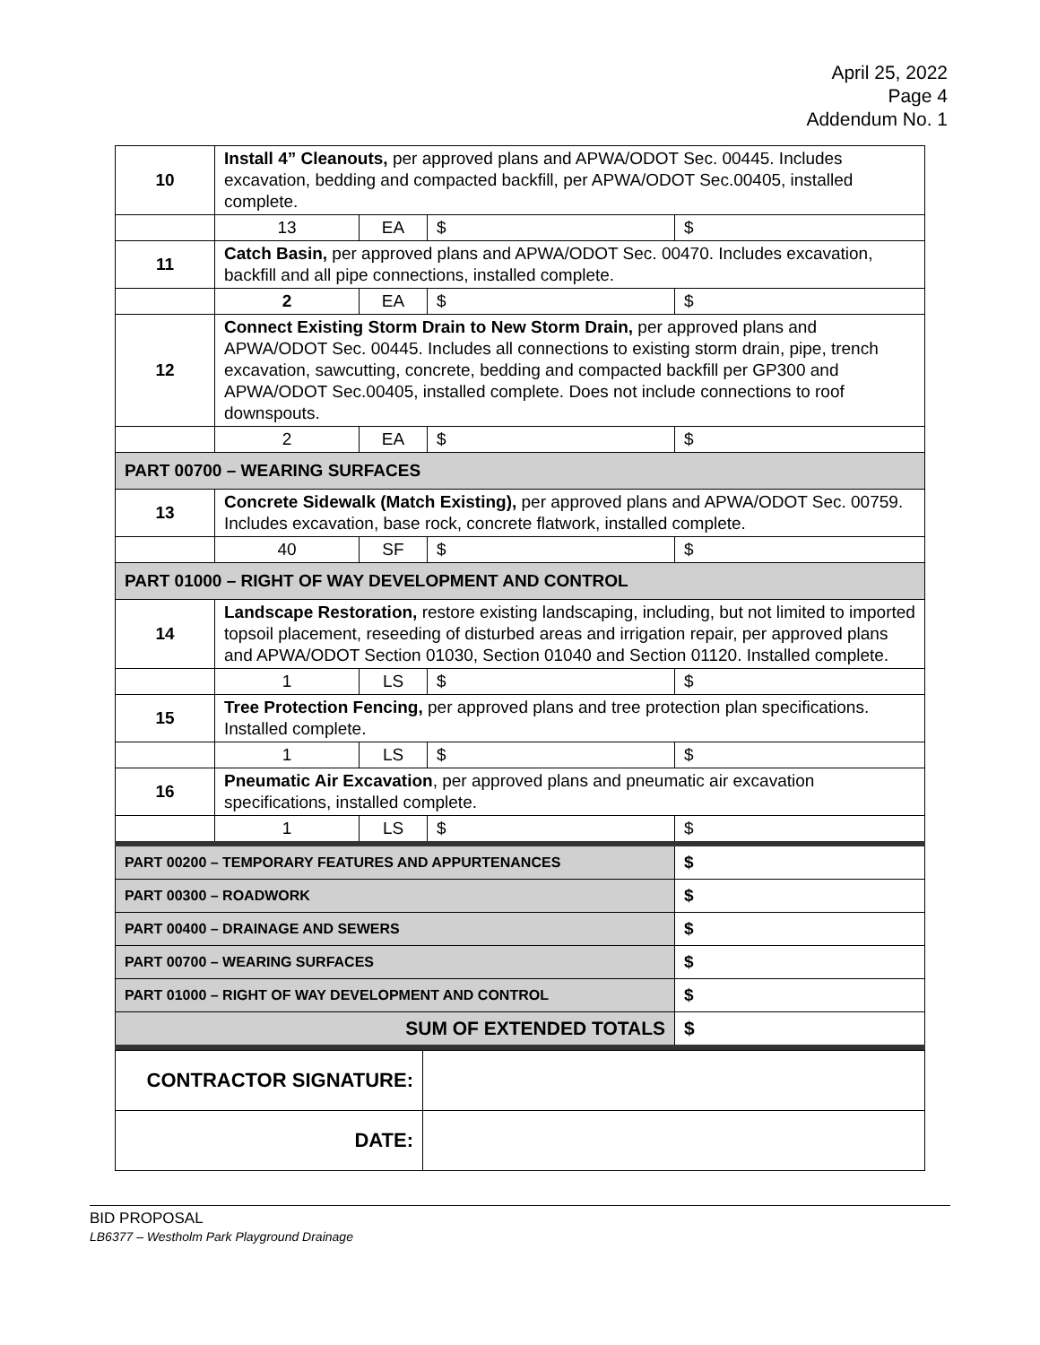April 25, 2022
Page 4
Addendum No. 1
| 10 | Install 4” Cleanouts, per approved plans and APWA/ODOT Sec. 00445. Includes excavation, bedding and compacted backfill, per APWA/ODOT Sec.00405, installed complete. | | | |
| | 13 | EA | $ | $ |
| 11 | Catch Basin, per approved plans and APWA/ODOT Sec. 00470. Includes excavation, backfill and all pipe connections, installed complete. | | | |
| | 2 | EA | $ | $ |
| 12 | Connect Existing Storm Drain to New Storm Drain, per approved plans and APWA/ODOT Sec. 00445. Includes all connections to existing storm drain, pipe, trench excavation, sawcutting, concrete, bedding and compacted backfill per GP300 and APWA/ODOT Sec.00405, installed complete. Does not include connections to roof downspouts. | | | |
| | 2 | EA | $ | $ |
| PART 00700 – WEARING SURFACES | | | | |
| 13 | Concrete Sidewalk (Match Existing), per approved plans and APWA/ODOT Sec. 00759. Includes excavation, base rock, concrete flatwork, installed complete. | | | |
| | 40 | SF | $ | $ |
| PART 01000 – RIGHT OF WAY DEVELOPMENT AND CONTROL | | | | |
| 14 | Landscape Restoration, restore existing landscaping, including, but not limited to imported topsoil placement, reseeding of disturbed areas and irrigation repair, per approved plans and APWA/ODOT Section 01030, Section 01040 and Section 01120. Installed complete. | | | |
| | 1 | LS | $ | $ |
| 15 | Tree Protection Fencing, per approved plans and tree protection plan specifications. Installed complete. | | | |
| | 1 | LS | $ | $ |
| 16 | Pneumatic Air Excavation , per approved plans and pneumatic air excavation specifications, installed complete. | | | |
| | 1 | LS | $ | $ |
| PART 00200 – TEMPORARY FEATURES AND APPURTENANCES | | | | $ |
| PART 00300 – ROADWORK | | | | $ |
| PART 00400 – DRAINAGE AND SEWERS | | | | $ |
| PART 00700 – WEARING SURFACES | | | | $ |
| PART 01000 – RIGHT OF WAY DEVELOPMENT AND CONTROL | | | | $ |
| SUM OF EXTENDED TOTALS | | | | $ |
| CONTRACTOR SIGNATURE: | |
| DATE: | |
BID PROPOSAL
LB6377 – Westholm Park Playground Drainage